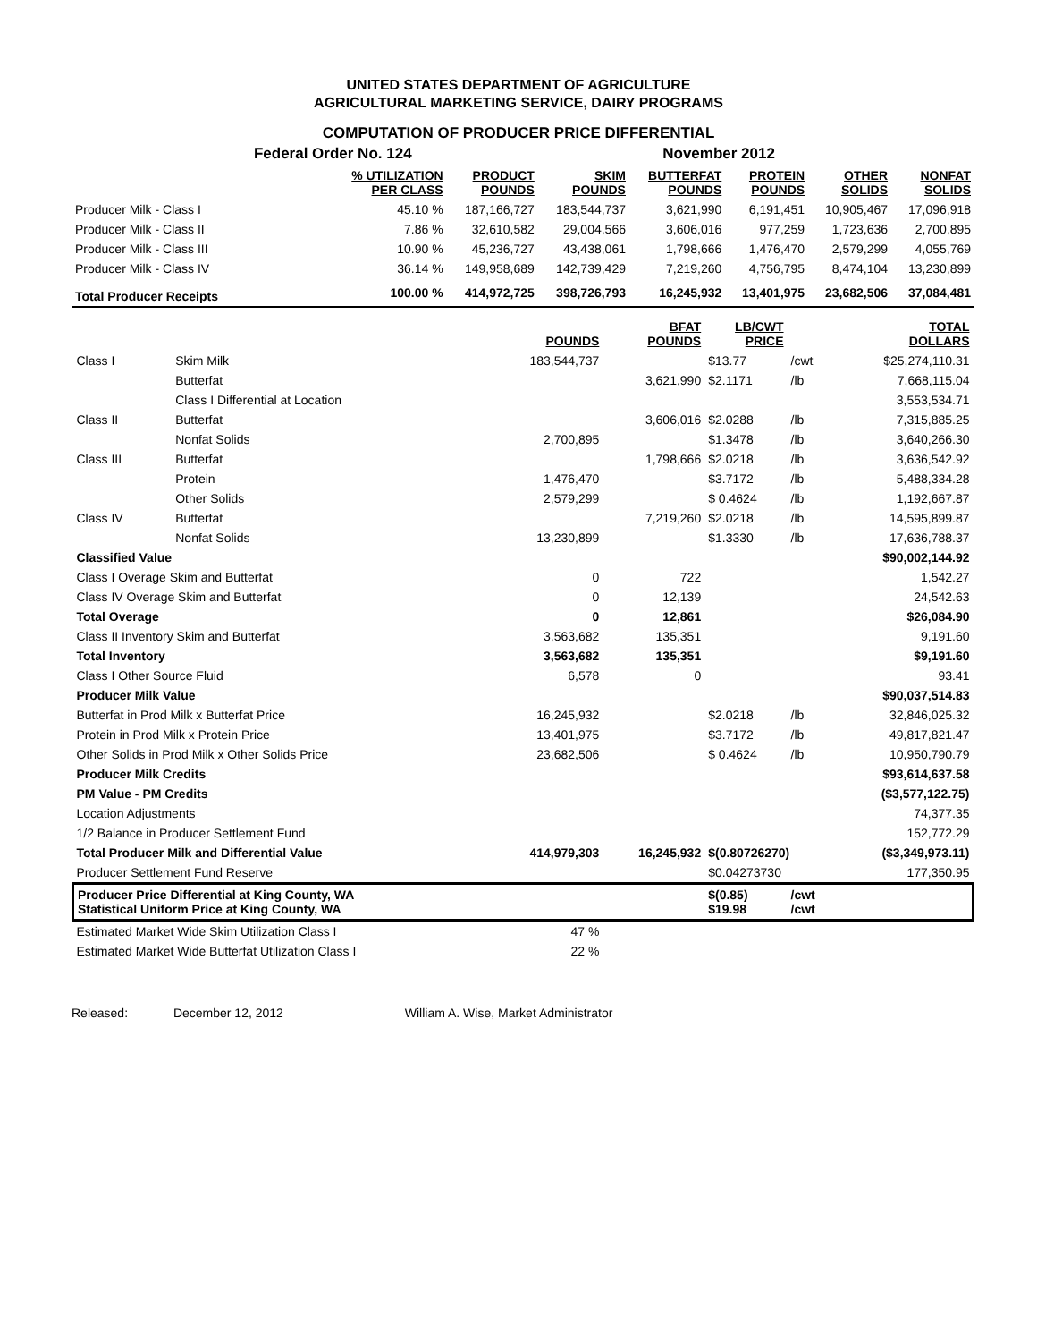UNITED STATES DEPARTMENT OF AGRICULTURE
AGRICULTURAL MARKETING SERVICE, DAIRY PROGRAMS
COMPUTATION OF PRODUCER PRICE DIFFERENTIAL
| | Federal Order No. 124 | | | November 2012 | | | |
| | % UTILIZATION PER CLASS | PRODUCT POUNDS | SKIM POUNDS | BUTTERFAT POUNDS | PROTEIN POUNDS | OTHER SOLIDS | NONFAT SOLIDS |
| Producer Milk - Class I | 45.10 % | 187,166,727 | 183,544,737 | 3,621,990 | 6,191,451 | 10,905,467 | 17,096,918 |
| Producer Milk - Class II | 7.86 % | 32,610,582 | 29,004,566 | 3,606,016 | 977,259 | 1,723,636 | 2,700,895 |
| Producer Milk - Class III | 10.90 % | 45,236,727 | 43,438,061 | 1,798,666 | 1,476,470 | 2,579,299 | 4,055,769 |
| Producer Milk - Class IV | 36.14 % | 149,958,689 | 142,739,429 | 7,219,260 | 4,756,795 | 8,474,104 | 13,230,899 |
| Total Producer Receipts | 100.00 % | 414,972,725 | 398,726,793 | 16,245,932 | 13,401,975 | 23,682,506 | 37,084,481 |
| | | POUNDS | BFAT POUNDS | LB/CWT PRICE | | TOTAL DOLLARS |
| --- | --- | --- | --- | --- | --- | --- |
| Class I | Skim Milk | 183,544,737 | | $13.77 | /cwt | $25,274,110.31 |
| | Butterfat | | 3,621,990 | $2.1171 | /lb | 7,668,115.04 |
| | Class I Differential at Location | | | | | 3,553,534.71 |
| Class II | Butterfat | | 3,606,016 | $2.0288 | /lb | 7,315,885.25 |
| | Nonfat Solids | 2,700,895 | | $1.3478 | /lb | 3,640,266.30 |
| Class III | Butterfat | | 1,798,666 | $2.0218 | /lb | 3,636,542.92 |
| | Protein | 1,476,470 | | $3.7172 | /lb | 5,488,334.28 |
| | Other Solids | 2,579,299 | | $ 0.4624 | /lb | 1,192,667.87 |
| Class IV | Butterfat | | 7,219,260 | $2.0218 | /lb | 14,595,899.87 |
| | Nonfat Solids | 13,230,899 | | $1.3330 | /lb | 17,636,788.37 |
| Classified Value | | | | | | $90,002,144.92 |
| Class I Overage Skim and Butterfat | | 0 | 722 | | | 1,542.27 |
| Class IV Overage Skim and Butterfat | | 0 | 12,139 | | | 24,542.63 |
| Total Overage | | 0 | 12,861 | | | $26,084.90 |
| Class II Inventory Skim and Butterfat | | 3,563,682 | 135,351 | | | 9,191.60 |
| Total Inventory | | 3,563,682 | 135,351 | | | $9,191.60 |
| Class I Other Source Fluid | | 6,578 | 0 | | | 93.41 |
| Producer Milk Value | | | | | | $90,037,514.83 |
| Butterfat in Prod Milk x Butterfat Price | | 16,245,932 | | $2.0218 | /lb | 32,846,025.32 |
| Protein in Prod Milk x Protein Price | | 13,401,975 | | $3.7172 | /lb | 49,817,821.47 |
| Other Solids in Prod Milk x Other Solids Price | | 23,682,506 | | $ 0.4624 | /lb | 10,950,790.79 |
| Producer Milk Credits | | | | | | $93,614,637.58 |
| PM Value - PM Credits | | | | | | ($3,577,122.75) |
| Location Adjustments | | | | | | 74,377.35 |
| 1/2 Balance in Producer Settlement Fund | | | | | | 152,772.29 |
| Total Producer Milk and Differential Value | | 414,979,303 | 16,245,932 | $(0.80726270) | | ($3,349,973.11) |
| Producer Settlement Fund Reserve | | | | $0.04273730 | | 177,350.95 |
| Producer Price Differential at King County, WA Statistical Uniform Price at King County, WA | | | | $(0.85) $19.98 | /cwt /cwt | |
| Estimated Market Wide Skim Utilization Class I | | 47 % | | | | |
| Estimated Market Wide Butterfat Utilization Class I | | 22 % | | | | |
Released: December 12, 2012 William A. Wise, Market Administrator